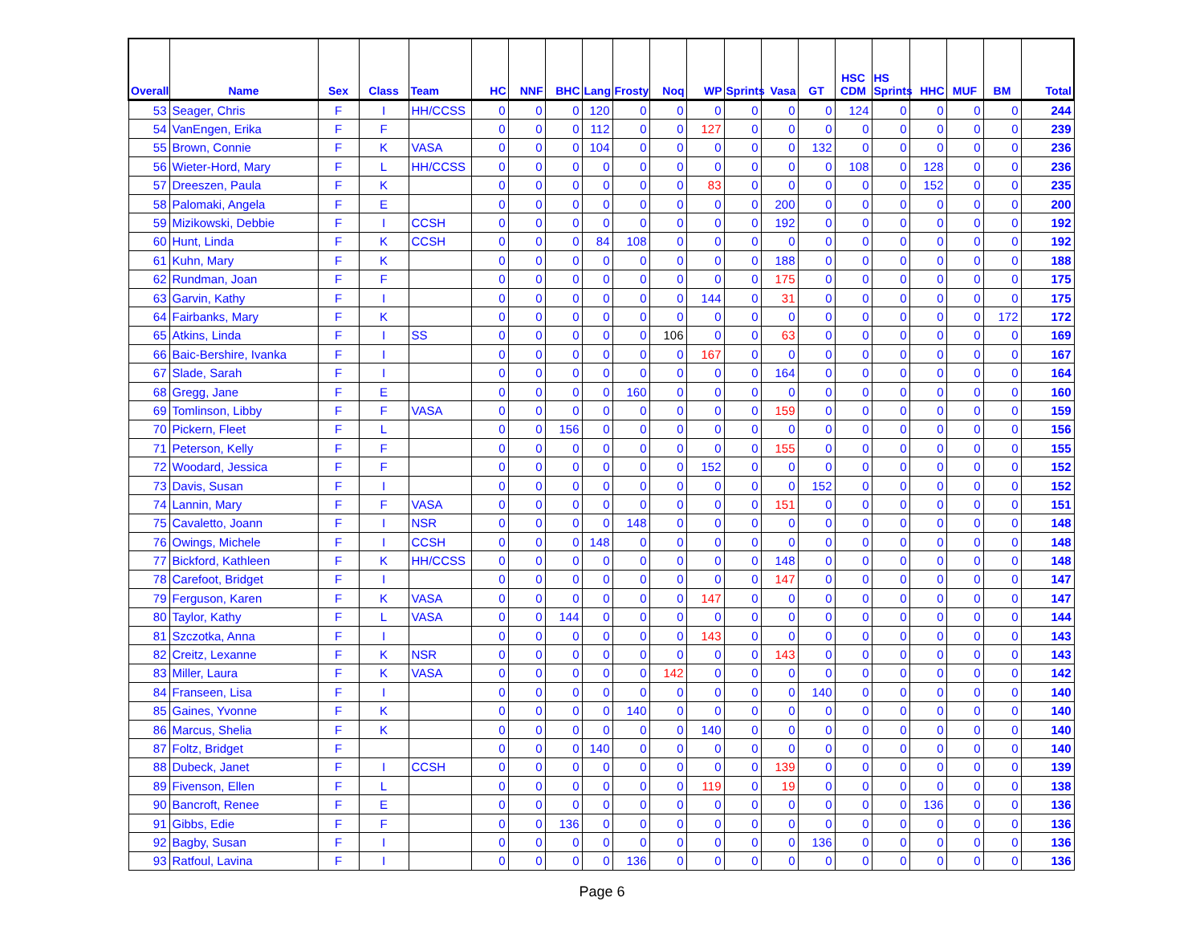| Overall | Name | Sex | Class | Team | HC | NNF | BHC | Lang | Frosty | Noq | WP | Sprints | Vasa | GT | HSC CDM | HS Sprints | HHC | MUF | BM | Total |
| --- | --- | --- | --- | --- | --- | --- | --- | --- | --- | --- | --- | --- | --- | --- | --- | --- | --- | --- | --- | --- |
| 53 | Seager, Chris | F | I | HH/CCSS | 0 | 0 | 0 | 120 | 0 | 0 | 0 | 0 | 0 | 0 | 124 | 0 | 0 | 0 | 0 | 244 |
| 54 | VanEngen, Erika | F | F | | 0 | 0 | 0 | 112 | 0 | 0 | 127 | 0 | 0 | 0 | 0 | 0 | 0 | 0 | 0 | 239 |
| 55 | Brown, Connie | F | K | VASA | 0 | 0 | 0 | 104 | 0 | 0 | 0 | 0 | 0 | 132 | 0 | 0 | 0 | 0 | 0 | 236 |
| 56 | Wieter-Hord, Mary | F | L | HH/CCSS | 0 | 0 | 0 | 0 | 0 | 0 | 0 | 0 | 0 | 0 | 108 | 0 | 128 | 0 | 0 | 236 |
| 57 | Dreeszen, Paula | F | K | | 0 | 0 | 0 | 0 | 0 | 0 | 83 | 0 | 0 | 0 | 0 | 0 | 152 | 0 | 0 | 235 |
| 58 | Palomaki, Angela | F | E | | 0 | 0 | 0 | 0 | 0 | 0 | 0 | 0 | 200 | 0 | 0 | 0 | 0 | 0 | 0 | 200 |
| 59 | Mizikowski, Debbie | F | I | CCSH | 0 | 0 | 0 | 0 | 0 | 0 | 0 | 0 | 192 | 0 | 0 | 0 | 0 | 0 | 0 | 192 |
| 60 | Hunt, Linda | F | K | CCSH | 0 | 0 | 0 | 84 | 108 | 0 | 0 | 0 | 0 | 0 | 0 | 0 | 0 | 0 | 0 | 192 |
| 61 | Kuhn, Mary | F | K | | 0 | 0 | 0 | 0 | 0 | 0 | 0 | 0 | 188 | 0 | 0 | 0 | 0 | 0 | 0 | 188 |
| 62 | Rundman, Joan | F | F | | 0 | 0 | 0 | 0 | 0 | 0 | 0 | 0 | 175 | 0 | 0 | 0 | 0 | 0 | 0 | 175 |
| 63 | Garvin, Kathy | F | I | | 0 | 0 | 0 | 0 | 0 | 0 | 144 | 0 | 31 | 0 | 0 | 0 | 0 | 0 | 0 | 175 |
| 64 | Fairbanks, Mary | F | K | | 0 | 0 | 0 | 0 | 0 | 0 | 0 | 0 | 0 | 0 | 0 | 0 | 0 | 0 | 172 | 172 |
| 65 | Atkins, Linda | F | I | SS | 0 | 0 | 0 | 0 | 0 | 106 | 0 | 0 | 63 | 0 | 0 | 0 | 0 | 0 | 0 | 169 |
| 66 | Baic-Bershire, Ivanka | F | I | | 0 | 0 | 0 | 0 | 0 | 0 | 167 | 0 | 0 | 0 | 0 | 0 | 0 | 0 | 0 | 167 |
| 67 | Slade, Sarah | F | I | | 0 | 0 | 0 | 0 | 0 | 0 | 0 | 0 | 164 | 0 | 0 | 0 | 0 | 0 | 0 | 164 |
| 68 | Gregg, Jane | F | E | | 0 | 0 | 0 | 0 | 160 | 0 | 0 | 0 | 0 | 0 | 0 | 0 | 0 | 0 | 0 | 160 |
| 69 | Tomlinson, Libby | F | F | VASA | 0 | 0 | 0 | 0 | 0 | 0 | 0 | 0 | 159 | 0 | 0 | 0 | 0 | 0 | 0 | 159 |
| 70 | Pickern, Fleet | F | L | | 0 | 0 | 156 | 0 | 0 | 0 | 0 | 0 | 0 | 0 | 0 | 0 | 0 | 0 | 0 | 156 |
| 71 | Peterson, Kelly | F | F | | 0 | 0 | 0 | 0 | 0 | 0 | 0 | 0 | 155 | 0 | 0 | 0 | 0 | 0 | 0 | 155 |
| 72 | Woodard, Jessica | F | F | | 0 | 0 | 0 | 0 | 0 | 0 | 152 | 0 | 0 | 0 | 0 | 0 | 0 | 0 | 0 | 152 |
| 73 | Davis, Susan | F | I | | 0 | 0 | 0 | 0 | 0 | 0 | 0 | 0 | 0 | 152 | 0 | 0 | 0 | 0 | 0 | 152 |
| 74 | Lannin, Mary | F | F | VASA | 0 | 0 | 0 | 0 | 0 | 0 | 0 | 0 | 151 | 0 | 0 | 0 | 0 | 0 | 0 | 151 |
| 75 | Cavaletto, Joann | F | I | NSR | 0 | 0 | 0 | 0 | 148 | 0 | 0 | 0 | 0 | 0 | 0 | 0 | 0 | 0 | 0 | 148 |
| 76 | Owings, Michele | F | I | CCSH | 0 | 0 | 0 | 148 | 0 | 0 | 0 | 0 | 0 | 0 | 0 | 0 | 0 | 0 | 0 | 148 |
| 77 | Bickford, Kathleen | F | K | HH/CCSS | 0 | 0 | 0 | 0 | 0 | 0 | 0 | 0 | 148 | 0 | 0 | 0 | 0 | 0 | 0 | 148 |
| 78 | Carefoot, Bridget | F | I | | 0 | 0 | 0 | 0 | 0 | 0 | 0 | 0 | 147 | 0 | 0 | 0 | 0 | 0 | 0 | 147 |
| 79 | Ferguson, Karen | F | K | VASA | 0 | 0 | 0 | 0 | 0 | 0 | 147 | 0 | 0 | 0 | 0 | 0 | 0 | 0 | 0 | 147 |
| 80 | Taylor, Kathy | F | L | VASA | 0 | 0 | 144 | 0 | 0 | 0 | 0 | 0 | 0 | 0 | 0 | 0 | 0 | 0 | 0 | 144 |
| 81 | Szczotka, Anna | F | I | | 0 | 0 | 0 | 0 | 0 | 0 | 143 | 0 | 0 | 0 | 0 | 0 | 0 | 0 | 0 | 143 |
| 82 | Creitz, Lexanne | F | K | NSR | 0 | 0 | 0 | 0 | 0 | 0 | 0 | 0 | 143 | 0 | 0 | 0 | 0 | 0 | 0 | 143 |
| 83 | Miller, Laura | F | K | VASA | 0 | 0 | 0 | 0 | 0 | 142 | 0 | 0 | 0 | 0 | 0 | 0 | 0 | 0 | 0 | 142 |
| 84 | Franseen, Lisa | F | I | | 0 | 0 | 0 | 0 | 0 | 0 | 0 | 0 | 0 | 140 | 0 | 0 | 0 | 0 | 0 | 140 |
| 85 | Gaines, Yvonne | F | K | | 0 | 0 | 0 | 0 | 140 | 0 | 0 | 0 | 0 | 0 | 0 | 0 | 0 | 0 | 0 | 140 |
| 86 | Marcus, Shelia | F | K | | 0 | 0 | 0 | 0 | 0 | 0 | 140 | 0 | 0 | 0 | 0 | 0 | 0 | 0 | 0 | 140 |
| 87 | Foltz, Bridget | F | | | 0 | 0 | 0 | 140 | 0 | 0 | 0 | 0 | 0 | 0 | 0 | 0 | 0 | 0 | 0 | 140 |
| 88 | Dubeck, Janet | F | I | CCSH | 0 | 0 | 0 | 0 | 0 | 0 | 0 | 0 | 139 | 0 | 0 | 0 | 0 | 0 | 0 | 139 |
| 89 | Fivenson, Ellen | F | L | | 0 | 0 | 0 | 0 | 0 | 0 | 119 | 0 | 19 | 0 | 0 | 0 | 0 | 0 | 0 | 138 |
| 90 | Bancroft, Renee | F | E | | 0 | 0 | 0 | 0 | 0 | 0 | 0 | 0 | 0 | 0 | 0 | 0 | 136 | 0 | 0 | 136 |
| 91 | Gibbs, Edie | F | F | | 0 | 0 | 136 | 0 | 0 | 0 | 0 | 0 | 0 | 0 | 0 | 0 | 0 | 0 | 0 | 136 |
| 92 | Bagby, Susan | F | I | | 0 | 0 | 0 | 0 | 0 | 0 | 0 | 0 | 0 | 136 | 0 | 0 | 0 | 0 | 0 | 136 |
| 93 | Ratfoul, Lavina | F | I | | 0 | 0 | 0 | 0 | 136 | 0 | 0 | 0 | 0 | 0 | 0 | 0 | 0 | 0 | 0 | 136 |
Page 6